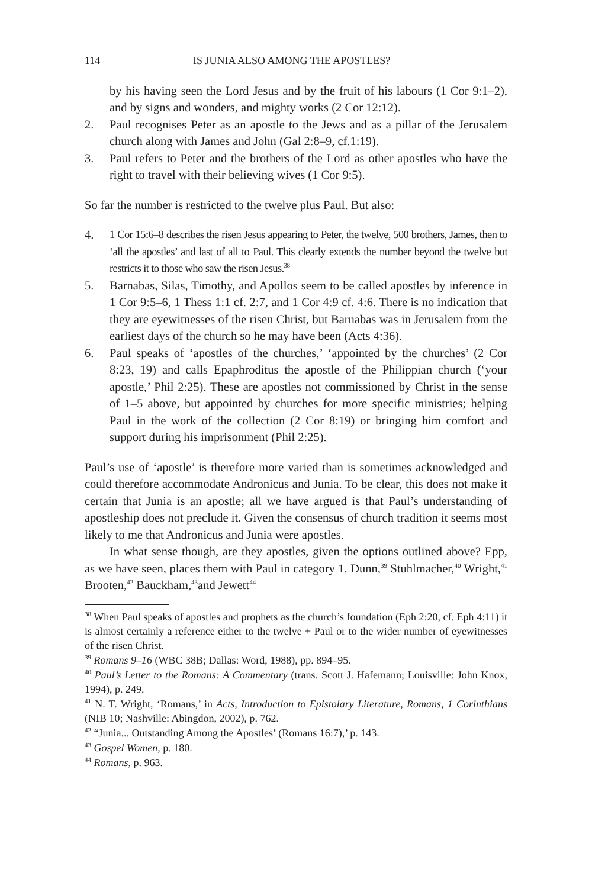114 IS JUNIA ALSO AMONG THE APOSTLES?
by his having seen the Lord Jesus and by the fruit of his labours (1 Cor 9:1–2), and by signs and wonders, and mighty works (2 Cor 12:12).
2. Paul recognises Peter as an apostle to the Jews and as a pillar of the Jerusalem church along with James and John (Gal 2:8–9, cf.1:19).
3. Paul refers to Peter and the brothers of the Lord as other apostles who have the right to travel with their believing wives (1 Cor 9:5).
So far the number is restricted to the twelve plus Paul. But also:
4. 1 Cor 15:6–8 describes the risen Jesus appearing to Peter, the twelve, 500 brothers, James, then to ‘all the apostles’ and last of all to Paul. This clearly extends the number beyond the twelve but restricts it to those who saw the risen Jesus.<sup>38</sup>
5. Barnabas, Silas, Timothy, and Apollos seem to be called apostles by inference in 1 Cor 9:5–6, 1 Thess 1:1 cf. 2:7, and 1 Cor 4:9 cf. 4:6. There is no indication that they are eyewitnesses of the risen Christ, but Barnabas was in Jerusalem from the earliest days of the church so he may have been (Acts 4:36).
6. Paul speaks of ‘apostles of the churches,’ ‘appointed by the churches’ (2 Cor 8:23, 19) and calls Epaphroditus the apostle of the Philippian church (‘your apostle,’ Phil 2:25). These are apostles not commissioned by Christ in the sense of 1–5 above, but appointed by churches for more specific ministries; helping Paul in the work of the collection (2 Cor 8:19) or bringing him comfort and support during his imprisonment (Phil 2:25).
Paul’s use of ‘apostle’ is therefore more varied than is sometimes acknowledged and could therefore accommodate Andronicus and Junia. To be clear, this does not make it certain that Junia is an apostle; all we have argued is that Paul’s understanding of apostleship does not preclude it. Given the consensus of church tradition it seems most likely to me that Andronicus and Junia were apostles.
In what sense though, are they apostles, given the options outlined above? Epp, as we have seen, places them with Paul in category 1. Dunn,<sup>39</sup> Stuhlmacher,<sup>40</sup> Wright,<sup>41</sup> Brooten,<sup>42</sup> Bauckham,<sup>43</sup>and Jewett<sup>44</sup>
<sup>38</sup> When Paul speaks of apostles and prophets as the church’s foundation (Eph 2:20, cf. Eph 4:11) it is almost certainly a reference either to the twelve + Paul or to the wider number of eyewitnesses of the risen Christ.
<sup>39</sup> Romans 9–16 (WBC 38B; Dallas: Word, 1988), pp. 894–95.
<sup>40</sup> Paul’s Letter to the Romans: A Commentary (trans. Scott J. Hafemann; Louisville: John Knox, 1994), p. 249.
<sup>41</sup> N. T. Wright, ‘Romans,’ in Acts, Introduction to Epistolary Literature, Romans, 1 Corinthians (NIB 10; Nashville: Abingdon, 2002), p. 762.
<sup>42</sup> “Junia... Outstanding Among the Apostles’ (Romans 16:7),’ p. 143.
<sup>43</sup> Gospel Women, p. 180.
<sup>44</sup> Romans, p. 963.